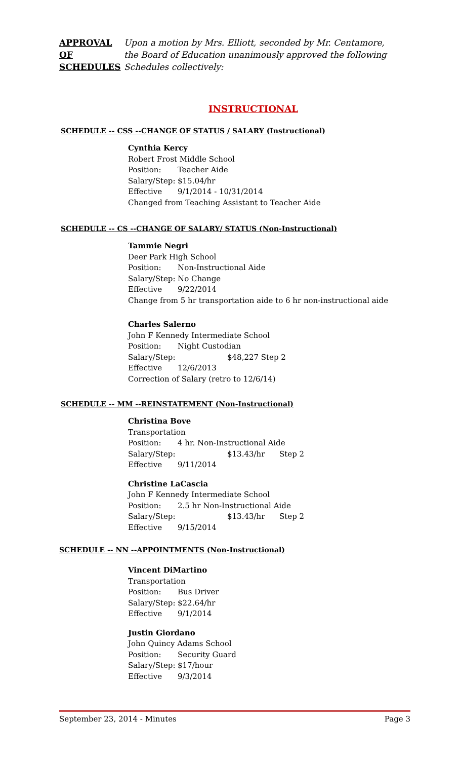APPROVAL
OF
SCHEDULES
Upon a motion by Mrs. Elliott, seconded by Mr. Centamore,
the Board of Education unanimously approved the following
Schedules collectively:
INSTRUCTIONAL
SCHEDULE -- CSS --CHANGE OF STATUS / SALARY (Instructional)
Cynthia Kercy
Robert Frost Middle School
Position: Teacher Aide
Salary/Step: $15.04/hr
Effective 9/1/2014 - 10/31/2014
Changed from Teaching Assistant to Teacher Aide
SCHEDULE -- CS --CHANGE OF SALARY/ STATUS (Non-Instructional)
Tammie Negri
Deer Park High School
Position: Non-Instructional Aide
Salary/Step: No Change
Effective 9/22/2014
Change from 5 hr transportation aide to 6 hr non-instructional aide
Charles Salerno
John F Kennedy Intermediate School
Position: Night Custodian
Salary/Step: $48,227 Step 2
Effective 12/6/2013
Correction of Salary (retro to 12/6/14)
SCHEDULE -- MM --REINSTATEMENT (Non-Instructional)
Christina Bove
Transportation
Position: 4 hr. Non-Instructional Aide
Salary/Step: $13.43/hr Step 2
Effective 9/11/2014
Christine LaCascia
John F Kennedy Intermediate School
Position: 2.5 hr Non-Instructional Aide
Salary/Step: $13.43/hr Step 2
Effective 9/15/2014
SCHEDULE -- NN --APPOINTMENTS (Non-Instructional)
Vincent DiMartino
Transportation
Position: Bus Driver
Salary/Step: $22.64/hr
Effective 9/1/2014
Justin Giordano
John Quincy Adams School
Position: Security Guard
Salary/Step: $17/hour
Effective 9/3/2014
September 23, 2014 - Minutes Page 3